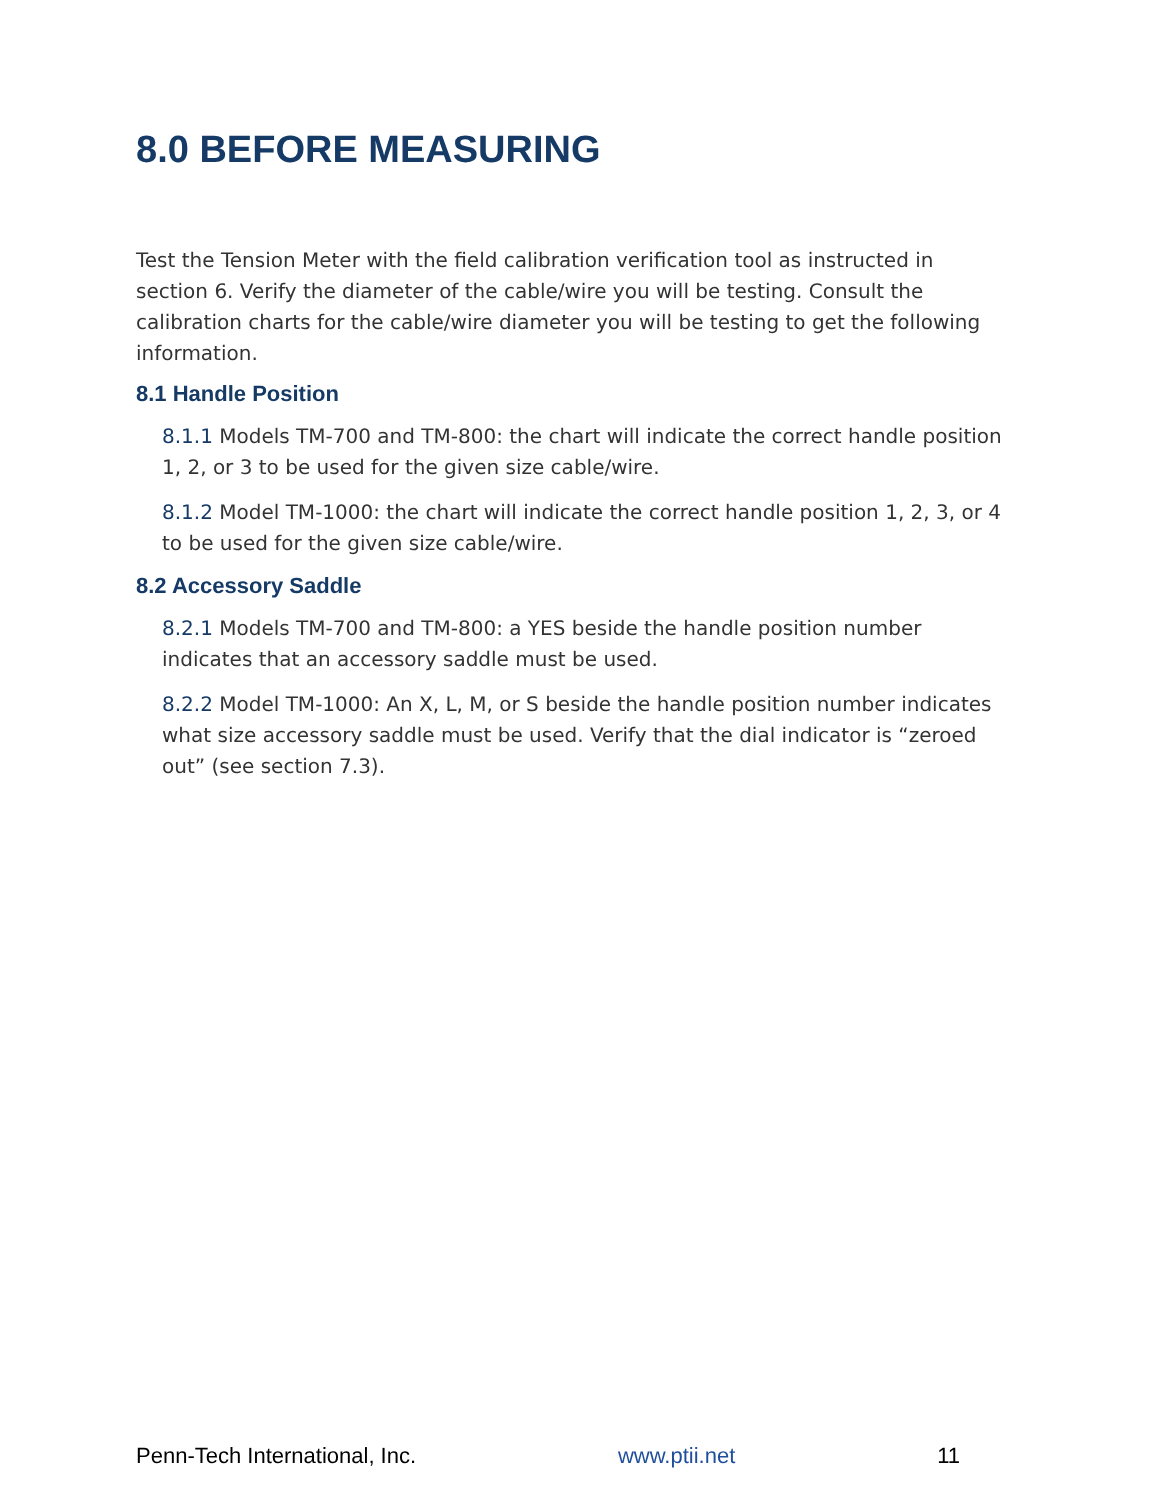8.0 BEFORE MEASURING
Test the Tension Meter with the field calibration verification tool as instructed in section 6. Verify the diameter of the cable/wire you will be testing. Consult the calibration charts for the cable/wire diameter you will be testing to get the following information.
8.1 Handle Position
8.1.1 Models TM-700 and TM-800: the chart will indicate the correct handle position 1, 2, or 3 to be used for the given size cable/wire.
8.1.2 Model TM-1000: the chart will indicate the correct handle position 1, 2, 3, or 4 to be used for the given size cable/wire.
8.2 Accessory Saddle
8.2.1 Models TM-700 and TM-800: a YES beside the handle position number indicates that an accessory saddle must be used.
8.2.2 Model TM-1000: An X, L, M, or S beside the handle position number indicates what size accessory saddle must be used. Verify that the dial indicator is “zeroed out” (see section 7.3).
Penn-Tech International, Inc. www.ptii.net 11